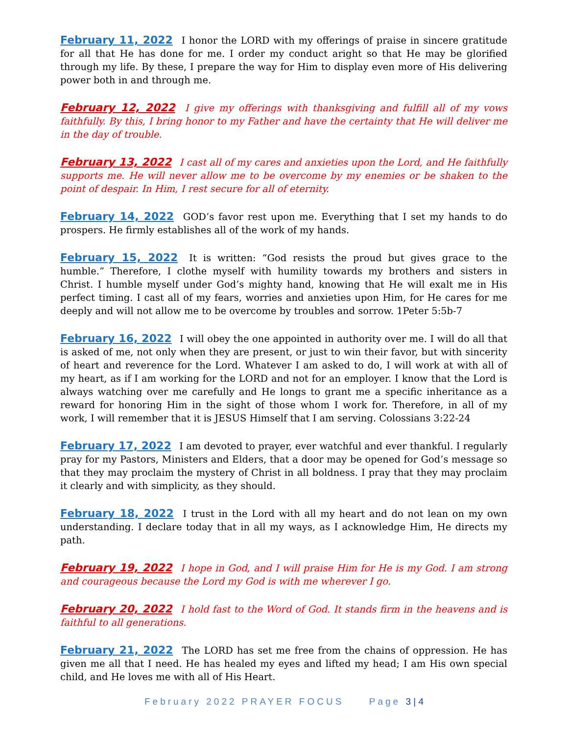February 11, 2022 I honor the LORD with my offerings of praise in sincere gratitude for all that He has done for me. I order my conduct aright so that He may be glorified through my life. By these, I prepare the way for Him to display even more of His delivering power both in and through me.
February 12, 2022 I give my offerings with thanksgiving and fulfill all of my vows faithfully. By this, I bring honor to my Father and have the certainty that He will deliver me in the day of trouble.
February 13, 2022 I cast all of my cares and anxieties upon the Lord, and He faithfully supports me. He will never allow me to be overcome by my enemies or be shaken to the point of despair. In Him, I rest secure for all of eternity.
February 14, 2022 GOD’s favor rest upon me. Everything that I set my hands to do prospers. He firmly establishes all of the work of my hands.
February 15, 2022 It is written: “God resists the proud but gives grace to the humble.” Therefore, I clothe myself with humility towards my brothers and sisters in Christ. I humble myself under God’s mighty hand, knowing that He will exalt me in His perfect timing. I cast all of my fears, worries and anxieties upon Him, for He cares for me deeply and will not allow me to be overcome by troubles and sorrow. 1Peter 5:5b-7
February 16, 2022 I will obey the one appointed in authority over me. I will do all that is asked of me, not only when they are present, or just to win their favor, but with sincerity of heart and reverence for the Lord. Whatever I am asked to do, I will work at with all of my heart, as if I am working for the LORD and not for an employer. I know that the Lord is always watching over me carefully and He longs to grant me a specific inheritance as a reward for honoring Him in the sight of those whom I work for. Therefore, in all of my work, I will remember that it is JESUS Himself that I am serving. Colossians 3:22-24
February 17, 2022 I am devoted to prayer, ever watchful and ever thankful. I regularly pray for my Pastors, Ministers and Elders, that a door may be opened for God’s message so that they may proclaim the mystery of Christ in all boldness. I pray that they may proclaim it clearly and with simplicity, as they should.
February 18, 2022 I trust in the Lord with all my heart and do not lean on my own understanding. I declare today that in all my ways, as I acknowledge Him, He directs my path.
February 19, 2022 I hope in God, and I will praise Him for He is my God. I am strong and courageous because the Lord my God is with me wherever I go.
February 20, 2022 I hold fast to the Word of God. It stands firm in the heavens and is faithful to all generations.
February 21, 2022 The LORD has set me free from the chains of oppression. He has given me all that I need. He has healed my eyes and lifted my head; I am His own special child, and He loves me with all of His Heart.
February 2022 PRAYER FOCUS Page 3 | 4